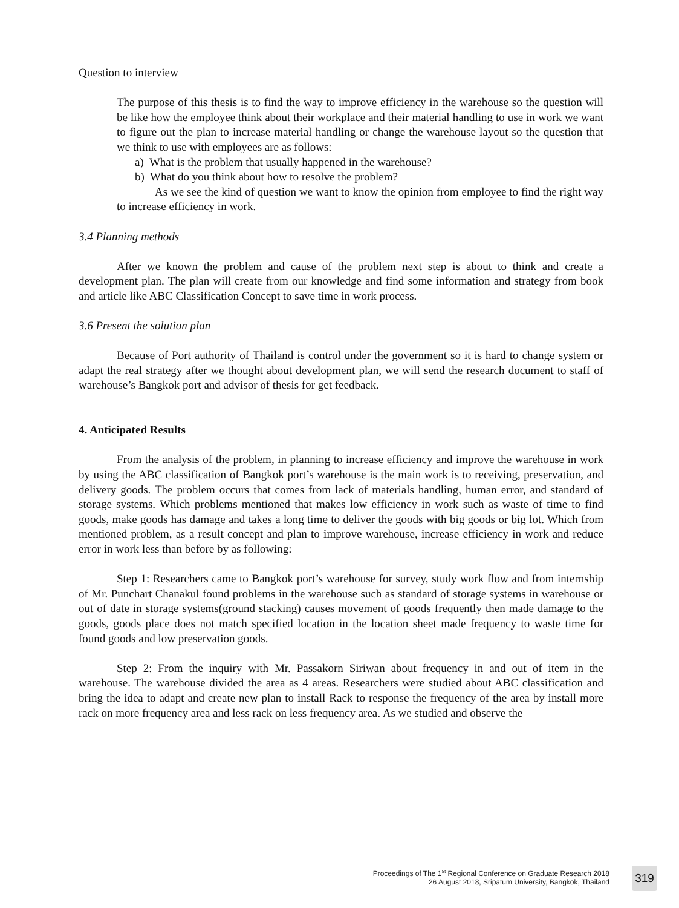Question to interview
The purpose of this thesis is to find the way to improve efficiency in the warehouse so the question will be like how the employee think about their workplace and their material handling to use in work we want to figure out the plan to increase material handling or change the warehouse layout so the question that we think to use with employees are as follows:
a) What is the problem that usually happened in the warehouse?
b) What do you think about how to resolve the problem?
As we see the kind of question we want to know the opinion from employee to find the right way to increase efficiency in work.
3.4 Planning methods
After we known the problem and cause of the problem next step is about to think and create a development plan. The plan will create from our knowledge and find some information and strategy from book and article like ABC Classification Concept to save time in work process.
3.6 Present the solution plan
Because of Port authority of Thailand is control under the government so it is hard to change system or adapt the real strategy after we thought about development plan, we will send the research document to staff of warehouse’s Bangkok port and advisor of thesis for get feedback.
4. Anticipated Results
From the analysis of the problem, in planning to increase efficiency and improve the warehouse in work by using the ABC classification of Bangkok port’s warehouse is the main work is to receiving, preservation, and delivery goods. The problem occurs that comes from lack of materials handling, human error, and standard of storage systems. Which problems mentioned that makes low efficiency in work such as waste of time to find goods, make goods has damage and takes a long time to deliver the goods with big goods or big lot. Which from mentioned problem, as a result concept and plan to improve warehouse, increase efficiency in work and reduce error in work less than before by as following:
Step 1: Researchers came to Bangkok port’s warehouse for survey, study work flow and from internship of Mr. Punchart Chanakul found problems in the warehouse such as standard of storage systems in warehouse or out of date in storage systems(ground stacking) causes movement of goods frequently then made damage to the goods, goods place does not match specified location in the location sheet made frequency to waste time for found goods and low preservation goods.
Step 2: From the inquiry with Mr. Passakorn Siriwan about frequency in and out of item in the warehouse. The warehouse divided the area as 4 areas. Researchers were studied about ABC classification and bring the idea to adapt and create new plan to install Rack to response the frequency of the area by install more rack on more frequency area and less rack on less frequency area. As we studied and observe the
Proceedings of The 1<sup>St</sup> Regional Conference on Graduate Research 2018
26 August 2018, Sripatum University, Bangkok, Thailand
319